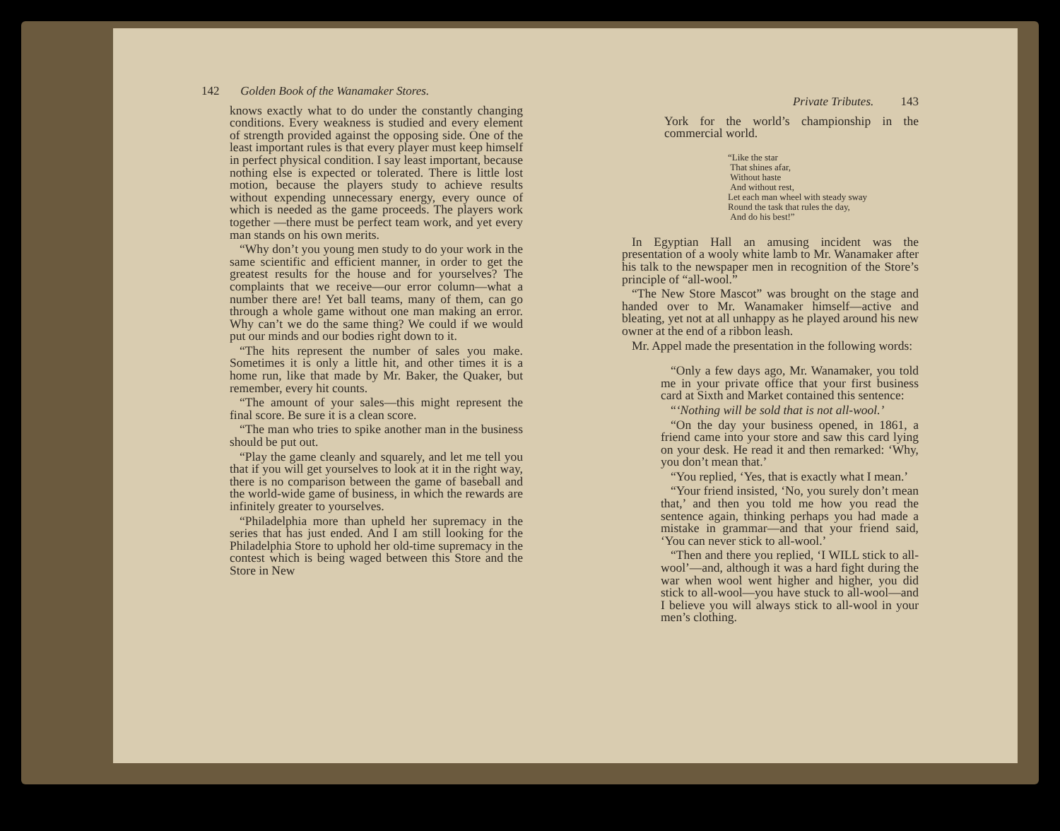142 Golden Book of the Wanamaker Stores.
knows exactly what to do under the constantly changing conditions. Every weakness is studied and every element of strength provided against the opposing side. One of the least important rules is that every player must keep himself in perfect physical condition. I say least important, because nothing else is expected or tolerated. There is little lost motion, because the players study to achieve results without expending unnecessary energy, every ounce of which is needed as the game proceeds. The players work together —there must be perfect team work, and yet every man stands on his own merits.
“Why don’t you young men study to do your work in the same scientific and efficient manner, in order to get the greatest results for the house and for yourselves? The complaints that we receive—our error column—what a number there are! Yet ball teams, many of them, can go through a whole game without one man making an error. Why can’t we do the same thing? We could if we would put our minds and our bodies right down to it.
“The hits represent the number of sales you make. Sometimes it is only a little hit, and other times it is a home run, like that made by Mr. Baker, the Quaker, but remember, every hit counts.
“The amount of your sales—this might represent the final score. Be sure it is a clean score.
“The man who tries to spike another man in the business should be put out.
“Play the game cleanly and squarely, and let me tell you that if you will get yourselves to look at it in the right way, there is no comparison between the game of baseball and the world-wide game of business, in which the rewards are infinitely greater to yourselves.
“Philadelphia more than upheld her supremacy in the series that has just ended. And I am still looking for the Philadelphia Store to uphold her old-time supremacy in the contest which is being waged between this Store and the Store in New
Private Tributes. 143
York for the world’s championship in the commercial world.
“Like the star
That shines afar,
Without haste
And without rest,
Let each man wheel with steady sway
Round the task that rules the day,
And do his best!”
In Egyptian Hall an amusing incident was the presentation of a wooly white lamb to Mr. Wanamaker after his talk to the newspaper men in recognition of the Store’s principle of “all-wool.”
“The New Store Mascot” was brought on the stage and handed over to Mr. Wanamaker himself—active and bleating, yet not at all unhappy as he played around his new owner at the end of a ribbon leash.
Mr. Appel made the presentation in the following words:
“Only a few days ago, Mr. Wanamaker, you told me in your private office that your first business card at Sixth and Market contained this sentence:
“‘Nothing will be sold that is not all-wool.’
“On the day your business opened, in 1861, a friend came into your store and saw this card lying on your desk. He read it and then remarked: ‘Why, you don’t mean that.’
“You replied, ‘Yes, that is exactly what I mean.’
“Your friend insisted, ‘No, you surely don’t mean that,’ and then you told me how you read the sentence again, thinking perhaps you had made a mistake in grammar—and that your friend said, ‘You can never stick to all-wool.’
“Then and there you replied, ‘I WILL stick to all-wool’—and, although it was a hard fight during the war when wool went higher and higher, you did stick to all-wool—you have stuck to all-wool—and I believe you will always stick to all-wool in your men’s clothing.